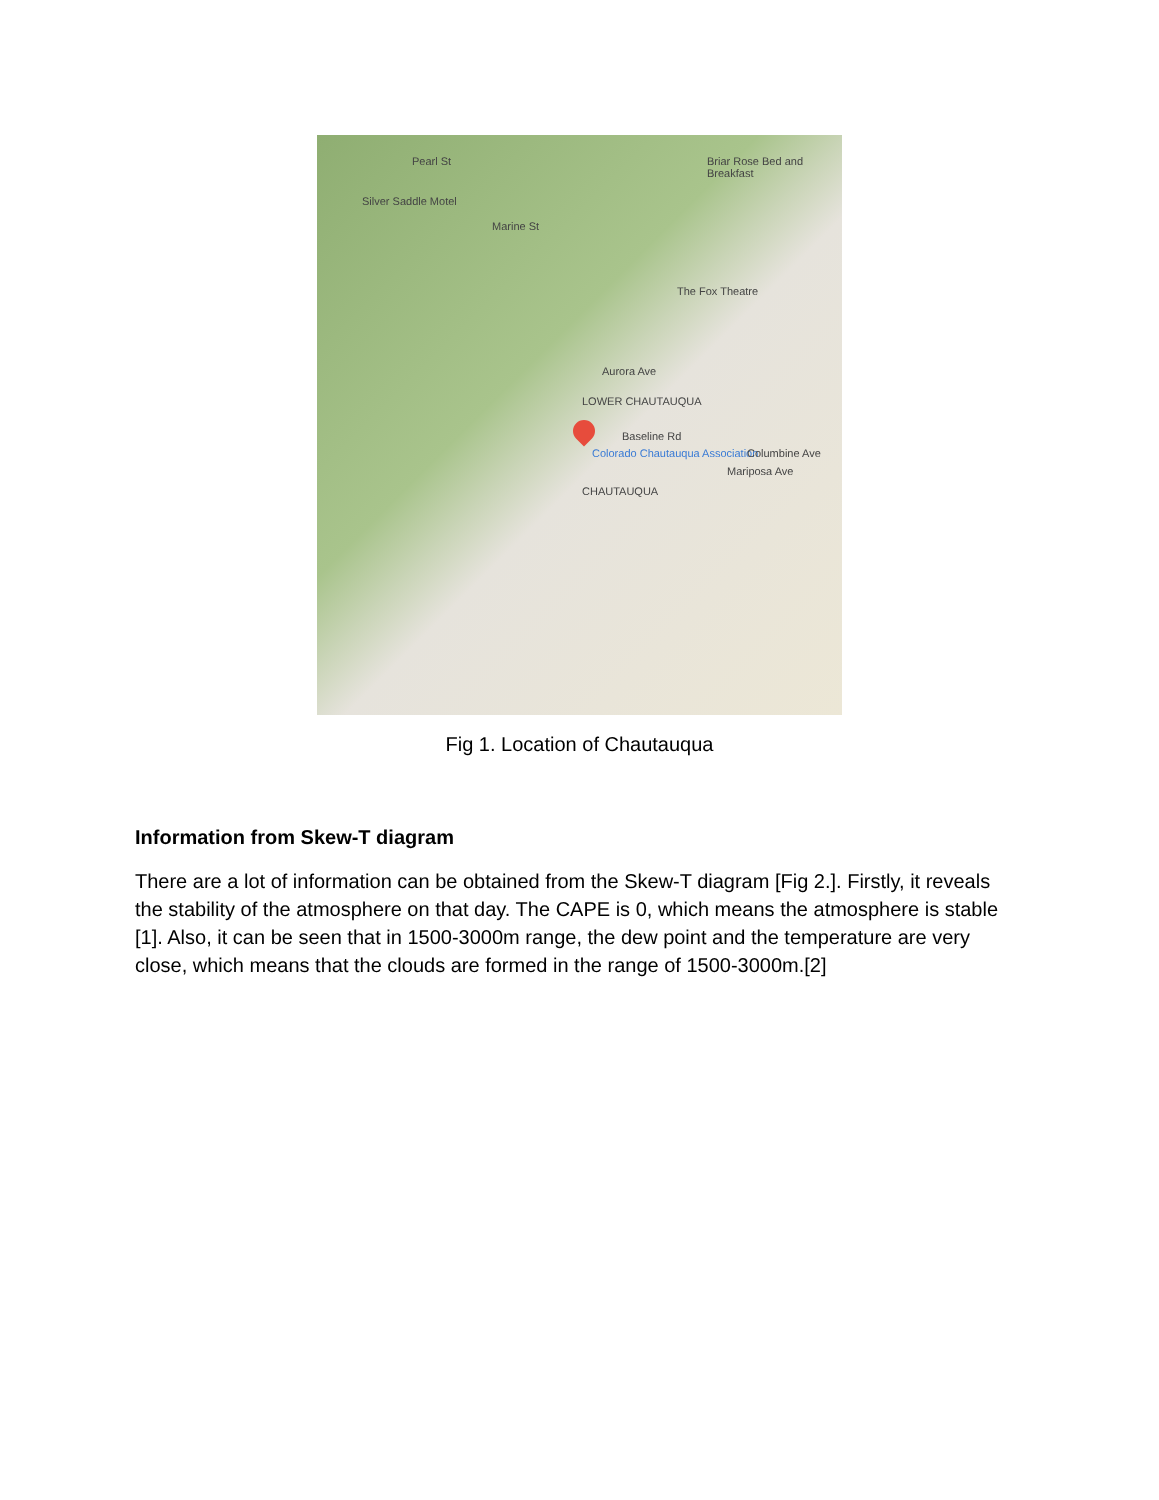Pearl St Briar Rose Bed and Breakfast
Silver Saddle Motel
Marine St
The Fox Theatre
Aurora Ave
LOWER CHAUTAUQUA
Baseline Rd
Colorado Chautauqua Association Columbine Ave
Mariposa Ave
CHAUTAUQUA
Fig 1. Location of Chautauqua
Information from Skew-T diagram
There are a lot of information can be obtained from the Skew-T diagram [Fig 2.]. Firstly, it reveals the stability of the atmosphere on that day. The CAPE is 0, which means the atmosphere is stable [1]. Also, it can be seen that in 1500-3000m range, the dew point and the temperature are very close, which means that the clouds are formed in the range of 1500-3000m.[2]